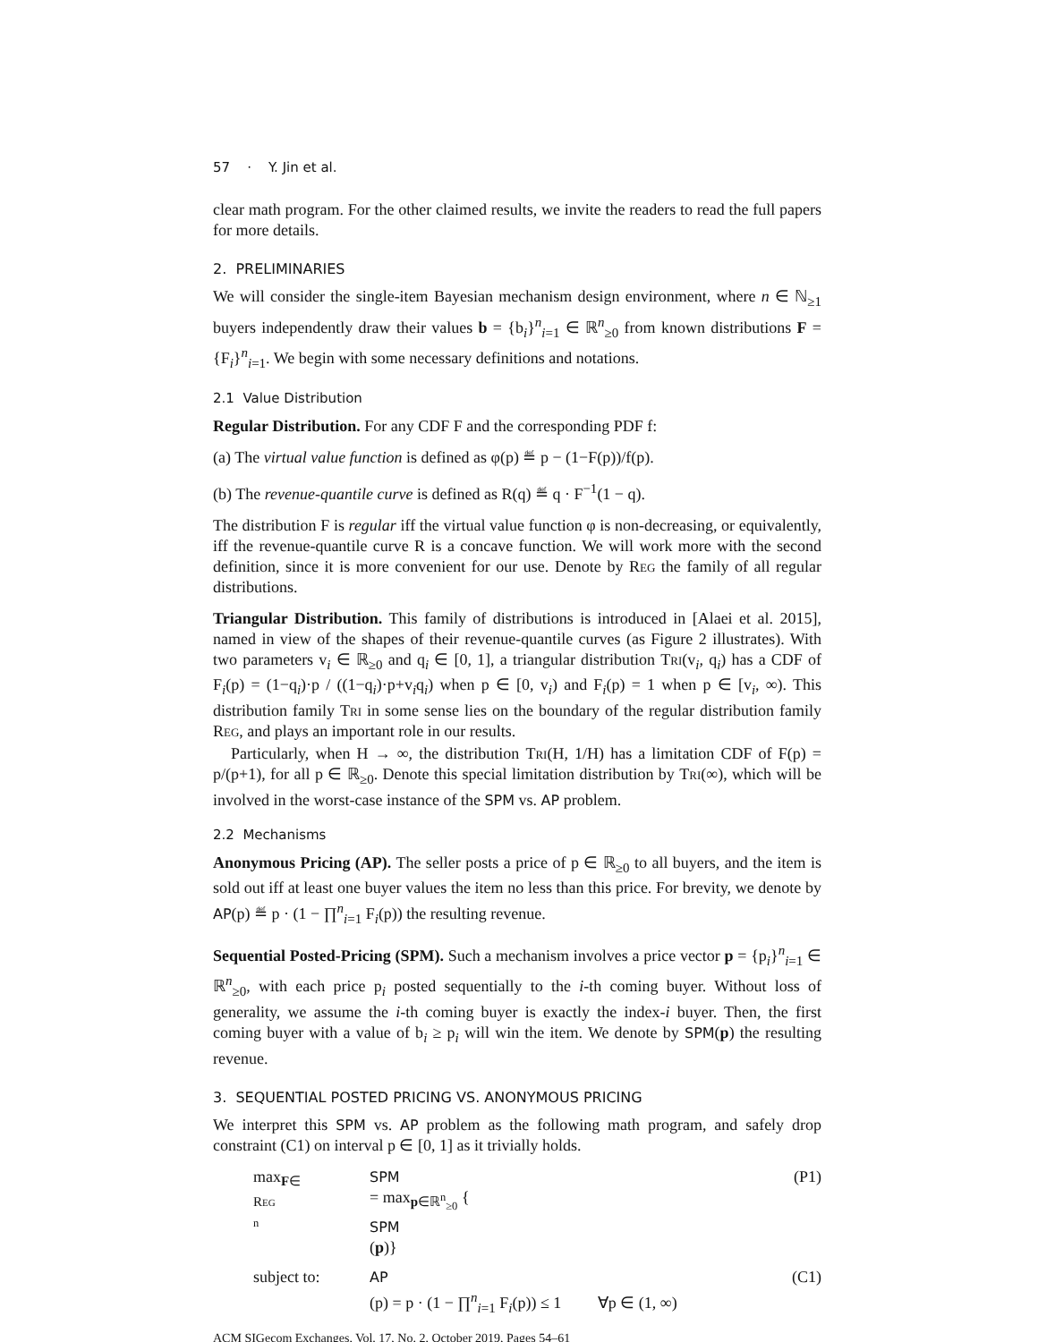57 · Y. Jin et al.
clear math program. For the other claimed results, we invite the readers to read the full papers for more details.
2. PRELIMINARIES
We will consider the single-item Bayesian mechanism design environment, where n ∈ ℕ<sub>≥1</sub> buyers independently draw their values b = {b<sub>i</sub>}<sup>n</sup><sub>i=1</sub> ∈ ℝ<sup>n</sup><sub>≥0</sub> from known distributions F = {F<sub>i</sub>}<sup>n</sup><sub>i=1</sub>. We begin with some necessary definitions and notations.
2.1 Value Distribution
Regular Distribution. For any CDF F and the corresponding PDF f:
(a) The virtual value function is defined as φ(p) ≝ p − (1−F(p))/f(p).
(b) The revenue-quantile curve is defined as R(q) ≝ q · F<sup>−1</sup>(1 − q).
The distribution F is regular iff the virtual value function φ is non-decreasing, or equivalently, iff the revenue-quantile curve R is a concave function. We will work more with the second definition, since it is more convenient for our use. Denote by Reg the family of all regular distributions.
Triangular Distribution. This family of distributions is introduced in [Alaei et al. 2015], named in view of the shapes of their revenue-quantile curves (as Figure 2 illustrates). With two parameters v<sub>i</sub> ∈ ℝ<sub>≥0</sub> and q<sub>i</sub> ∈ [0, 1], a triangular distribution Tri(v<sub>i</sub>, q<sub>i</sub>) has a CDF of F<sub>i</sub>(p) = (1−q<sub>i</sub>)·p / ((1−q<sub>i</sub>)·p+v<sub>i</sub>q<sub>i</sub>) when p ∈ [0, v<sub>i</sub>) and F<sub>i</sub>(p) = 1 when p ∈ [v<sub>i</sub>, ∞). This distribution family Tri in some sense lies on the boundary of the regular distribution family Reg, and plays an important role in our results.
Particularly, when H → ∞, the distribution Tri(H, 1/H) has a limitation CDF of F(p) = p/(p+1), for all p ∈ ℝ<sub>≥0</sub>. Denote this special limitation distribution by Tri(∞), which will be involved in the worst-case instance of the SPM vs. AP problem.
2.2 Mechanisms
Anonymous Pricing (AP). The seller posts a price of p ∈ ℝ<sub>≥0</sub> to all buyers, and the item is sold out iff at least one buyer values the item no less than this price. For brevity, we denote by AP(p) ≝ p · (1 − ∏<sup>n</sup><sub>i=1</sub> F<sub>i</sub>(p)) the resulting revenue.
Sequential Posted-Pricing (SPM). Such a mechanism involves a price vector p = {p<sub>i</sub>}<sup>n</sup><sub>i=1</sub> ∈ ℝ<sup>n</sup><sub>≥0</sub>, with each price p<sub>i</sub> posted sequentially to the i-th coming buyer. Without loss of generality, we assume the i-th coming buyer is exactly the index-i buyer. Then, the first coming buyer with a value of b<sub>i</sub> ≥ p<sub>i</sub> will win the item. We denote by SPM(p) the resulting revenue.
3. SEQUENTIAL POSTED PRICING VS. ANONYMOUS PRICING
We interpret this SPM vs. AP problem as the following math program, and safely drop constraint (C1) on interval p ∈ [0, 1] as it trivially holds.
max<sub>F∈ Reg <sup>n</sup></sub> SPM
= max<sub>p∈ℝ<sup>n</sup><sub>≥0</sub></sub> {
SPM
(p)} (P1)
subject to: AP
(p) = p · (1 − ∏<sup>n</sup><sub>i=1</sub> F<sub>i</sub>(p)) ≤ 1 ∀p ∈ (1, ∞) (C1)
ACM SIGecom Exchanges, Vol. 17, No. 2, October 2019, Pages 54–61